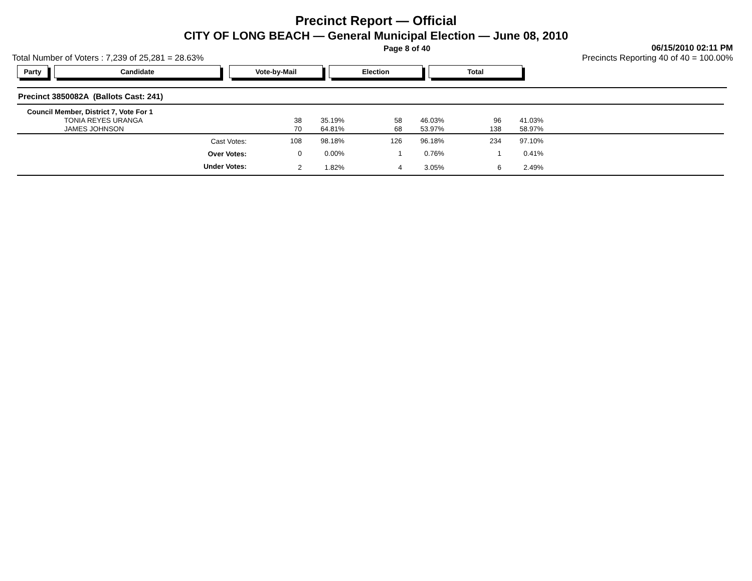Precinct Report — Official
CITY OF LONG BEACH — General Municipal Election — June 08, 2010
Page 8 of 40 06/15/2010 02:11 PM
Total Number of Voters : 7,239 of 25,281 = 28.63% Precincts Reporting 40 of 40 = 100.00%
Party Candidate Vote-by-Mail Election Total
| Precinct 3850082A (Ballots Cast: 241) | | | | | | |
| Council Member, District 7, Vote For 1 | | | | | | |
| TONIA REYES URANGA | 38 | 35.19% | 58 | 46.03% | 96 | 41.03% |
| JAMES JOHNSON | 70 | 64.81% | 68 | 53.97% | 138 | 58.97% |
| Cast Votes: | 108 | 98.18% | 126 | 96.18% | 234 | 97.10% |
| Over Votes: | 0 | 0.00% | 1 | 0.76% | 1 | 0.41% |
| Under Votes: | 2 | 1.82% | 4 | 3.05% | 6 | 2.49% |